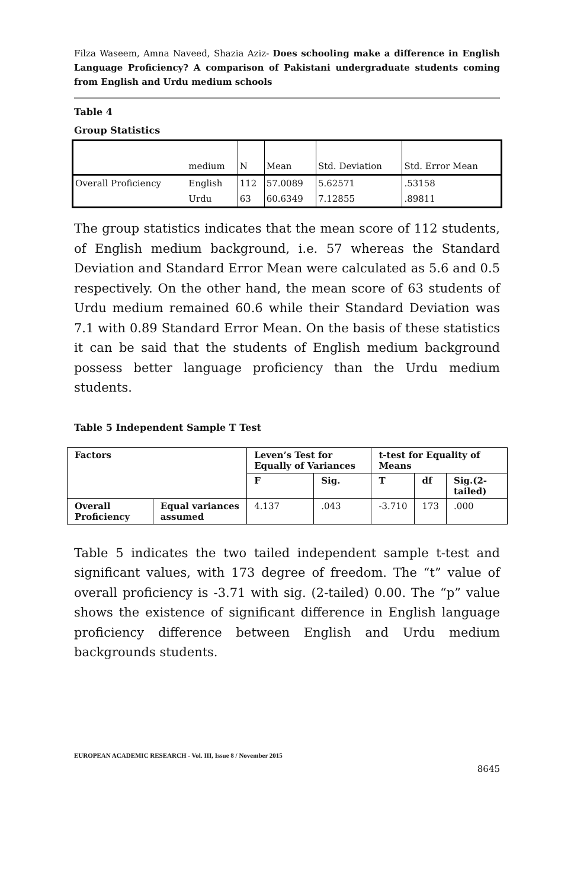Filza Waseem, Amna Naveed, Shazia Aziz- Does schooling make a difference in English Language Proficiency? A comparison of Pakistani undergraduate students coming from English and Urdu medium schools
Table 4
Group Statistics
| | medium | N | Mean | Std. Deviation | Std. Error Mean |
| Overall Proficiency | English | 112 | 57.0089 | 5.62571 | .53158 |
| | Urdu | 63 | 60.6349 | 7.12855 | .89811 |
The group statistics indicates that the mean score of 112 students, of English medium background, i.e. 57 whereas the Standard Deviation and Standard Error Mean were calculated as 5.6 and 0.5 respectively. On the other hand, the mean score of 63 students of Urdu medium remained 60.6 while their Standard Deviation was 7.1 with 0.89 Standard Error Mean. On the basis of these statistics it can be said that the students of English medium background possess better language proficiency than the Urdu medium students.
Table 5 Independent Sample T Test
| Factors | | Leven’s Test for Equally of Variances | | t-test for Equality of Means | | |
| --- | --- | --- | --- | --- | --- | --- |
| | | F | Sig. | T | df | Sig.(2-tailed) |
| Overall Proficiency | Equal variances assumed | 4.137 | .043 | -3.710 | 173 | .000 |
Table 5 indicates the two tailed independent sample t-test and significant values, with 173 degree of freedom. The “t” value of overall proficiency is -3.71 with sig. (2-tailed) 0.00. The “p” value shows the existence of significant difference in English language proficiency difference between English and Urdu medium backgrounds students.
EUROPEAN ACADEMIC RESEARCH - Vol. III, Issue 8 / November 2015
8645